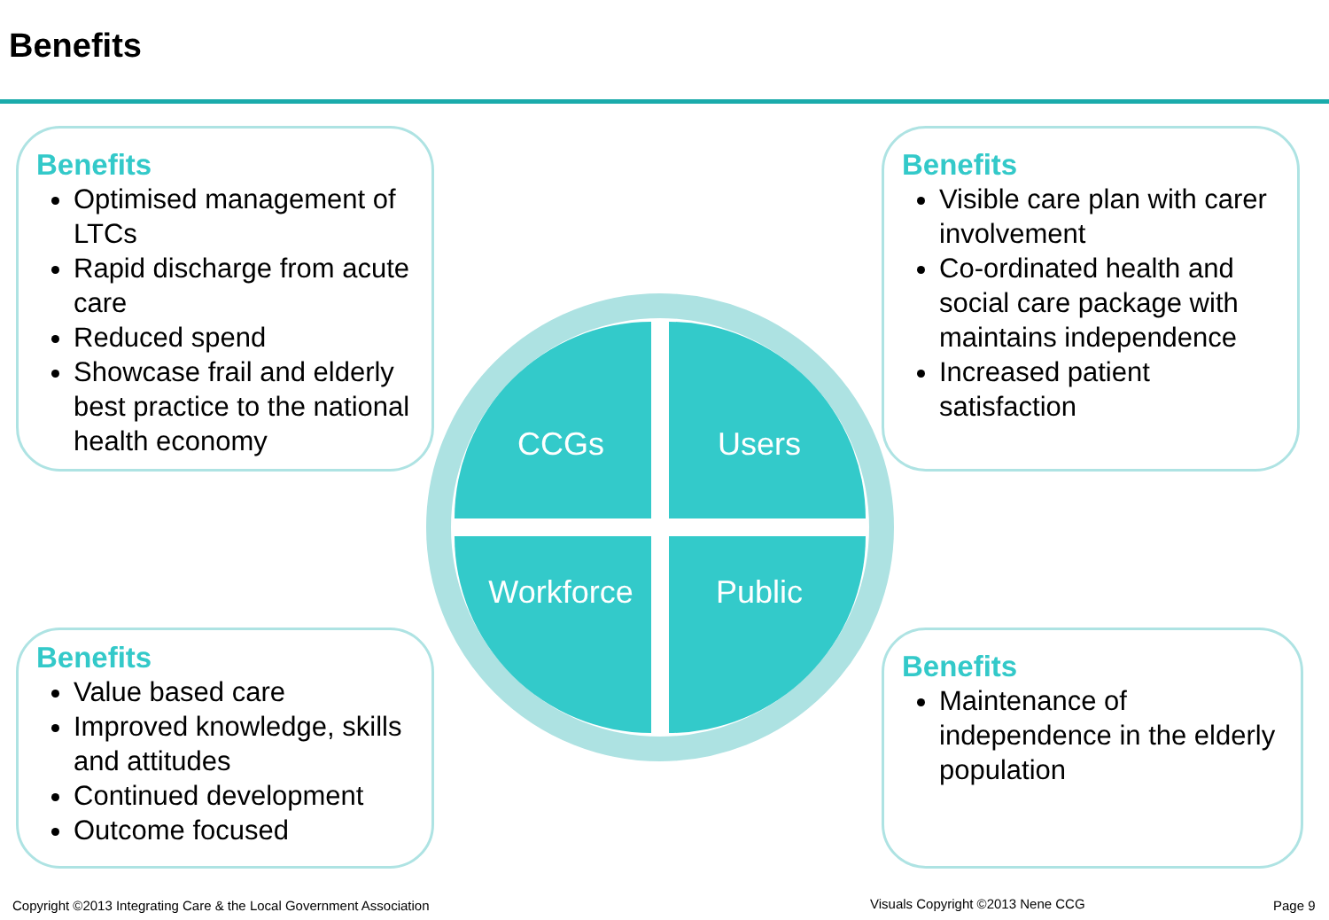Benefits
Benefits
Optimised management of LTCs
Rapid discharge from acute care
Reduced spend
Showcase frail and elderly best practice to the national health economy
Benefits
Visible care plan with carer involvement
Co-ordinated health and social care package with maintains independence
Increased patient satisfaction
CCGs
Users
Workforce
Public
Benefits
Value based care
Improved knowledge, skills and attitudes
Continued development
Outcome focused
Benefits
Maintenance of independence in the elderly population
Copyright ©2013 Integrating Care & the Local Government Association
Visuals Copyright ©2013 Nene CCG
Page 9